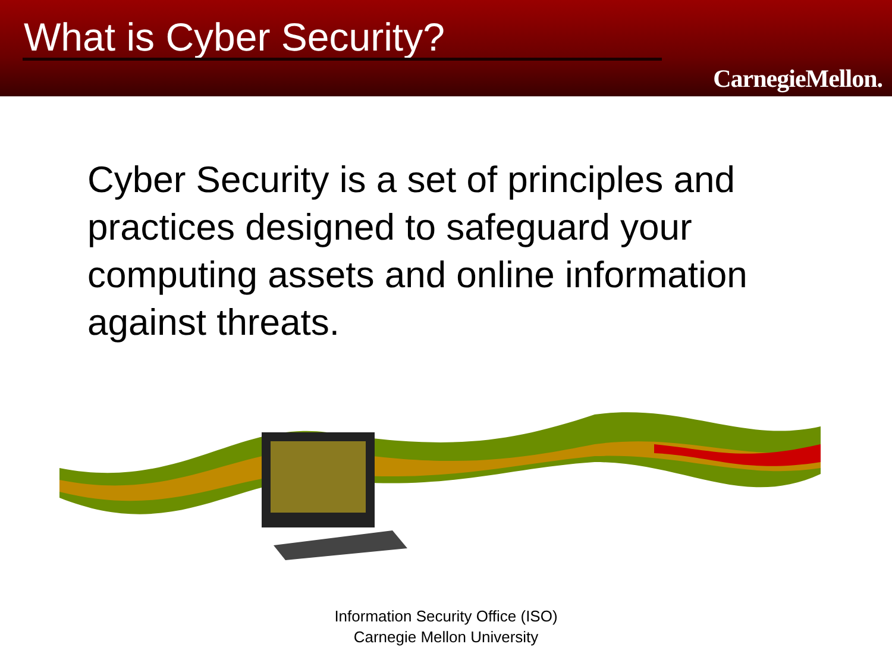What is Cyber Security?
CarnegieMellon.
Cyber Security is a set of principles and practices designed to safeguard your computing assets and online information against threats.
Information Security Office (ISO)
Carnegie Mellon University